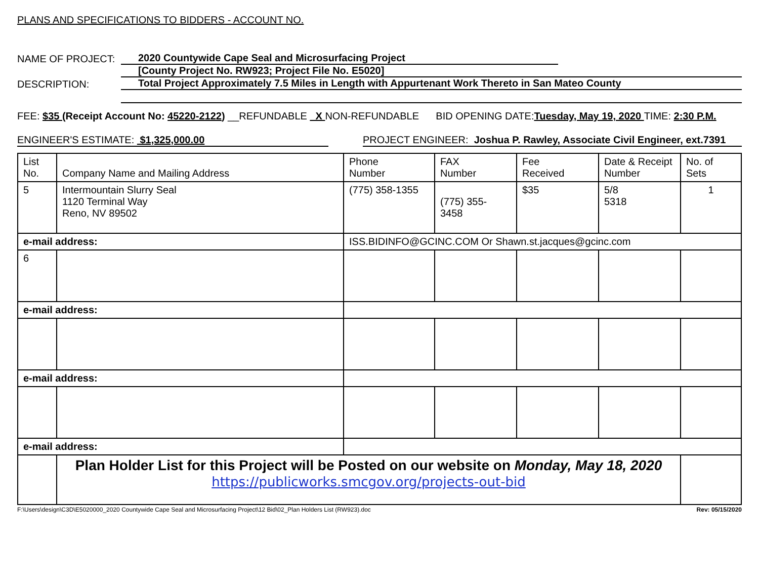PLANS AND SPECIFICATIONS TO BIDDERS - ACCOUNT NO.
NAME OF PROJECT:
2020 Countywide Cape Seal and Microsurfacing Project
[County Project No. RW923; Project File No. E5020]
DESCRIPTION:
Total Project Approximately 7.5 Miles in Length with Appurtenant Work Thereto in San Mateo County
FEE: $35 (Receipt Account No: 45220-2122) __REFUNDABLE X NON-REFUNDABLE BID OPENING DATE:Tuesday, May 19, 2020 TIME: 2:30 P.M.
ENGINEER'S ESTIMATE: $1,325,000.00
PROJECT ENGINEER: Joshua P. Rawley, Associate Civil Engineer, ext.7391
| List No. | Company Name and Mailing Address | | Phone Number | FAX Number | Fee Received | Date & Receipt Number | No. of Sets |
| 5 | Intermountain Slurry Seal 1120 Terminal Way Reno, NV 89502 | | (775) 358-1355 | (775) 355- 3458 | $35 | 5/8 5318 | 1 |
| e-mail address: | | ISS.BIDINFO@GCINC.COM Or Shawn.st.jacques@gcinc.com | | | | | |
| 6 | | | | | | | |
| e-mail address: | | | | | | | |
| e-mail address: | | | | | | | |
| e-mail address: | | | | | | | |
| | Plan Holder List for this Project will be Posted on our website on Monday, May 18, 2020 https://publicworks.smcgov.org/projects-out-bid | | | | | | |
F:\Users\design\C3D\E5020000_2020 Countywide Cape Seal and Microsurfacing Project\12 Bid\02_Plan Holders List (RW923).doc Rev: 05/15/2020